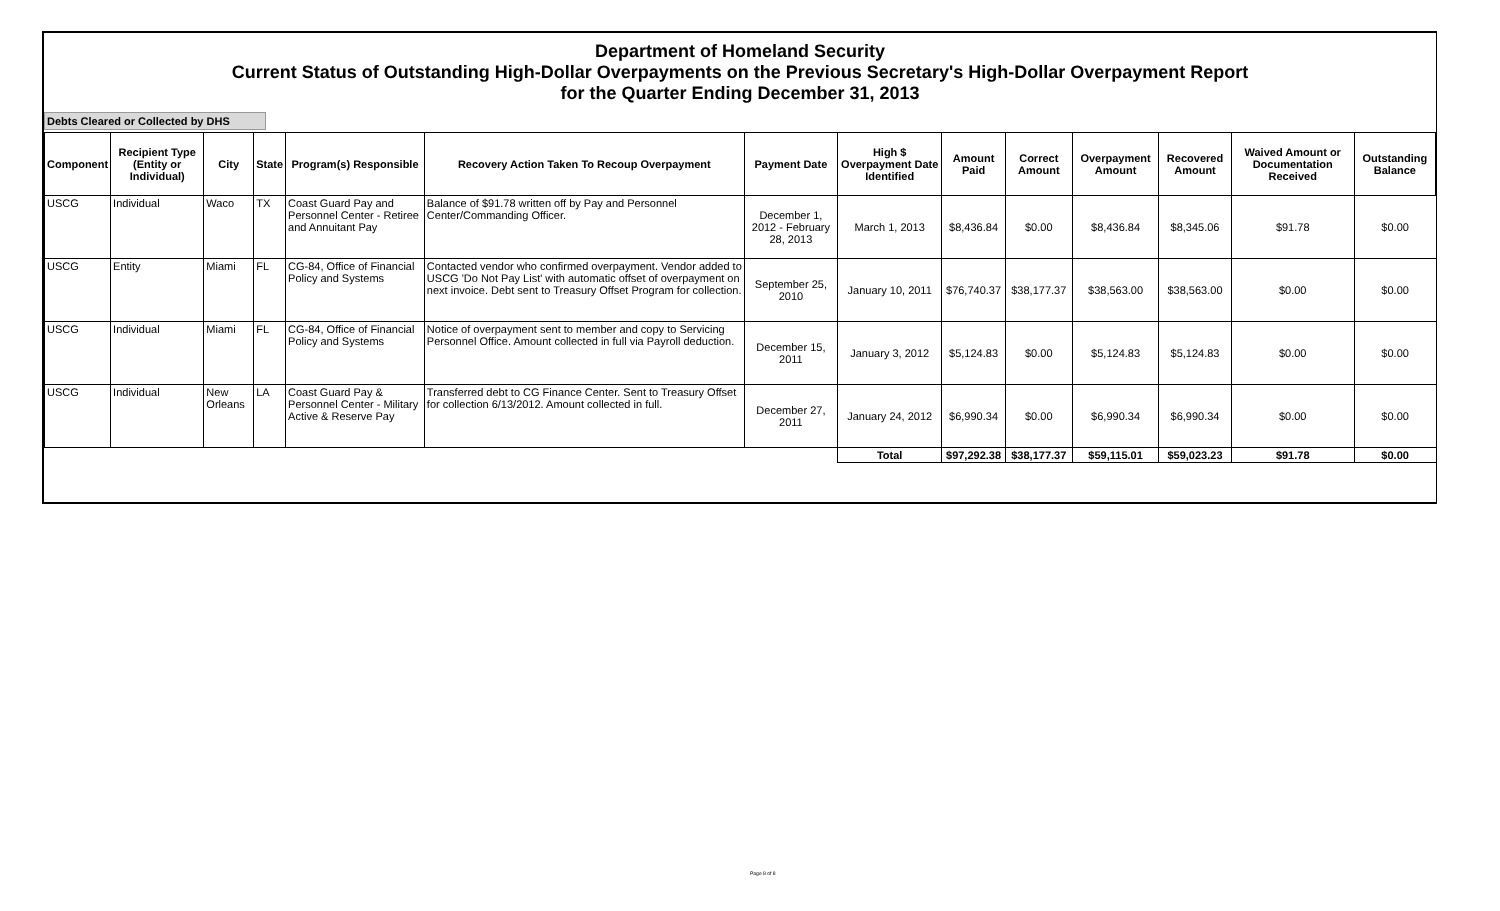Department of Homeland Security
Current Status of Outstanding High-Dollar Overpayments on the Previous Secretary's High-Dollar Overpayment Report
for the Quarter Ending December 31, 2013
Debts Cleared or Collected by DHS
| Component | Recipient Type (Entity or Individual) | City | State | Program(s) Responsible | Recovery Action Taken To Recoup Overpayment | Payment Date | High $ Overpayment Date Identified | Amount Paid | Correct Amount | Overpayment Amount | Recovered Amount | Waived Amount or Documentation Received | Outstanding Balance |
| --- | --- | --- | --- | --- | --- | --- | --- | --- | --- | --- | --- | --- | --- |
| USCG | Individual | Waco | TX | Coast Guard Pay and Personnel Center - Retiree and Annuitant Pay | Balance of $91.78 written off by Pay and Personnel Center/Commanding Officer. | December 1, 2012 - February 28, 2013 | March 1, 2013 | $8,436.84 | $0.00 | $8,436.84 | $8,345.06 | $91.78 | $0.00 |
| USCG | Entity | Miami | FL | CG-84, Office of Financial Policy and Systems | Contacted vendor who confirmed overpayment. Vendor added to USCG 'Do Not Pay List' with automatic offset of overpayment on next invoice. Debt sent to Treasury Offset Program for collection. | September 25, 2010 | January 10, 2011 | $76,740.37 | $38,177.37 | $38,563.00 | $38,563.00 | $0.00 | $0.00 |
| USCG | Individual | Miami | FL | CG-84, Office of Financial Policy and Systems | Notice of overpayment sent to member and copy to Servicing Personnel Office. Amount collected in full via Payroll deduction. | December 15, 2011 | January 3, 2012 | $5,124.83 | $0.00 | $5,124.83 | $5,124.83 | $0.00 | $0.00 |
| USCG | Individual | New Orleans | LA | Coast Guard Pay & Personnel Center - Military Active & Reserve Pay | Transferred debt to CG Finance Center. Sent to Treasury Offset for collection 6/13/2012. Amount collected in full. | December 27, 2011 | January 24, 2012 | $6,990.34 | $0.00 | $6,990.34 | $6,990.34 | $0.00 | $0.00 |
| | | | | | | | Total | $97,292.38 | $38,177.37 | $59,115.01 | $59,023.23 | $91.78 | $0.00 |
Page 8 of 8